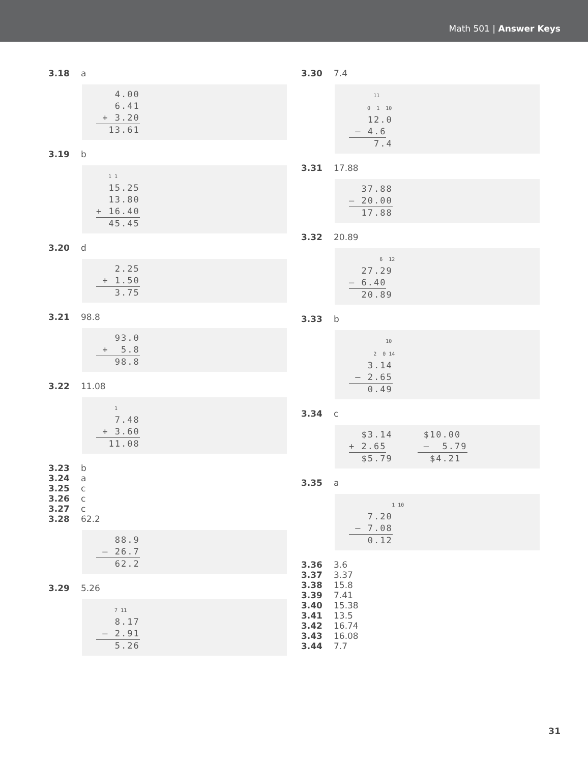Math 501 | Answer Keys
3.18 a
   4.00
   6.41
 + 3.20
  13.61
3.19 b
    1 1
  15.25
  13.80
+ 16.40
  45.45
3.20 d
   2.25
 + 1.50
   3.75
3.21 98.8
   93.0
 +  5.8
   98.8
3.22 11.08
      1
   7.48
 + 3.60
  11.08
3.23 b
3.24 a
3.25 c
3.26 c
3.27 c
3.28 62.2
   88.9
 – 26.7
   62.2
3.29 5.26
      7 11
   8.17
 – 2.91
   5.26
3.30 7.4
        11
      0  1  10
   12.0
 – 4.6
    7.4
3.31 17.88
  37.88
– 20.00
  17.88
3.32 20.89
          6  12
  27.29
– 6.40
  20.89
3.33 b
            10
        2  0 14
   3.14
 – 2.65
   0.49
3.34 c
  $3.14     $10.00
+ 2.65      –  5.79
  $5.79      $4.21
3.35 a
              1 10
   7.20
 – 7.08
   0.12
3.36 3.6
3.37 3.37
3.38 15.8
3.39 7.41
3.40 15.38
3.41 13.5
3.42 16.74
3.43 16.08
3.44 7.7
31